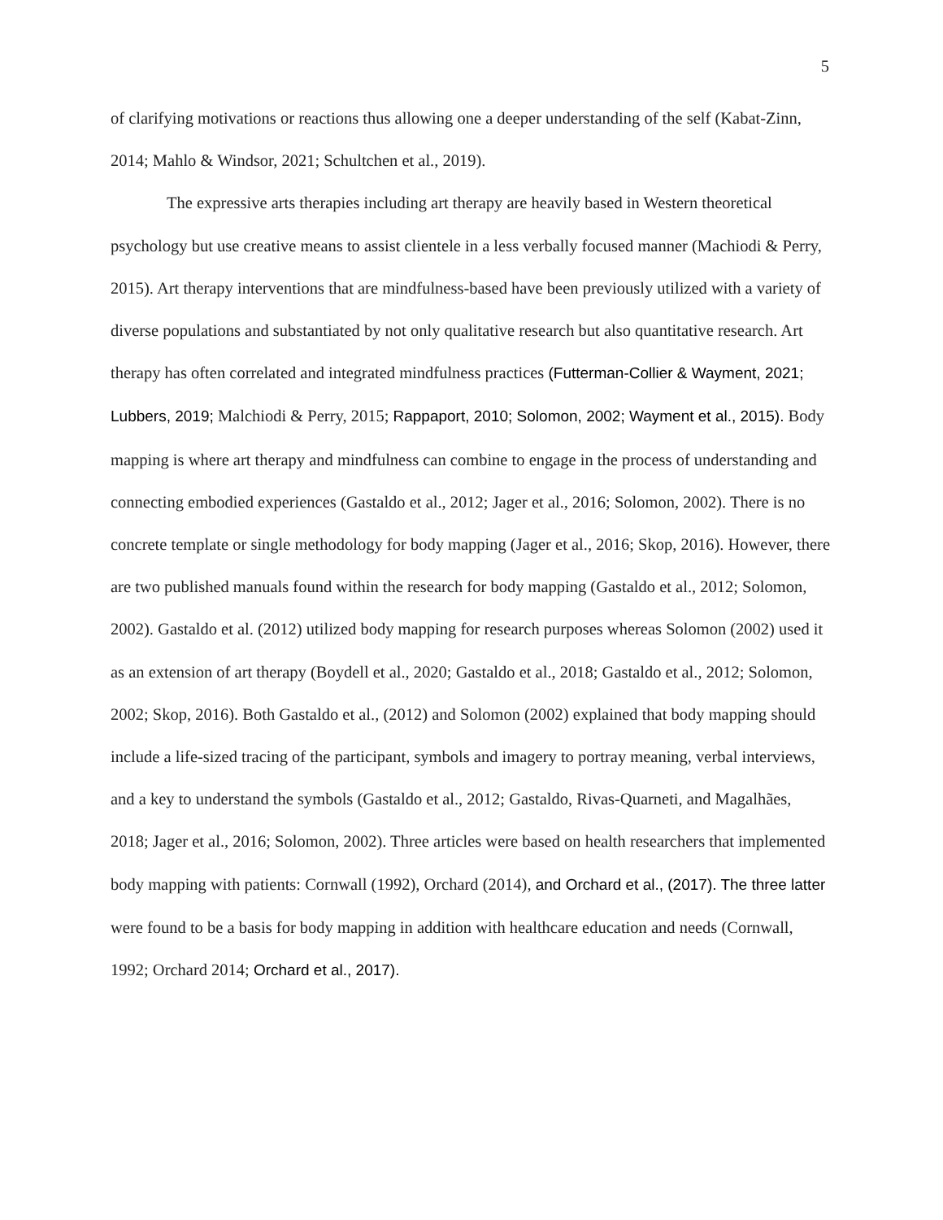5
of clarifying motivations or reactions thus allowing one a deeper understanding of the self (Kabat-Zinn, 2014; Mahlo & Windsor, 2021; Schultchen et al., 2019).
The expressive arts therapies including art therapy are heavily based in Western theoretical psychology but use creative means to assist clientele in a less verbally focused manner (Machiodi & Perry, 2015). Art therapy interventions that are mindfulness-based have been previously utilized with a variety of diverse populations and substantiated by not only qualitative research but also quantitative research. Art therapy has often correlated and integrated mindfulness practices (Futterman-Collier & Wayment, 2021; Lubbers, 2019; Malchiodi & Perry, 2015; Rappaport, 2010; Solomon, 2002; Wayment et al., 2015). Body mapping is where art therapy and mindfulness can combine to engage in the process of understanding and connecting embodied experiences (Gastaldo et al., 2012; Jager et al., 2016; Solomon, 2002). There is no concrete template or single methodology for body mapping (Jager et al., 2016; Skop, 2016). However, there are two published manuals found within the research for body mapping (Gastaldo et al., 2012; Solomon, 2002). Gastaldo et al. (2012) utilized body mapping for research purposes whereas Solomon (2002) used it as an extension of art therapy (Boydell et al., 2020; Gastaldo et al., 2018; Gastaldo et al., 2012; Solomon, 2002; Skop, 2016). Both Gastaldo et al., (2012) and Solomon (2002) explained that body mapping should include a life-sized tracing of the participant, symbols and imagery to portray meaning, verbal interviews, and a key to understand the symbols (Gastaldo et al., 2012; Gastaldo, Rivas-Quarneti, and Magalhães, 2018; Jager et al., 2016; Solomon, 2002). Three articles were based on health researchers that implemented body mapping with patients: Cornwall (1992), Orchard (2014), and Orchard et al., (2017). The three latter were found to be a basis for body mapping in addition with healthcare education and needs (Cornwall, 1992; Orchard 2014; Orchard et al., 2017).